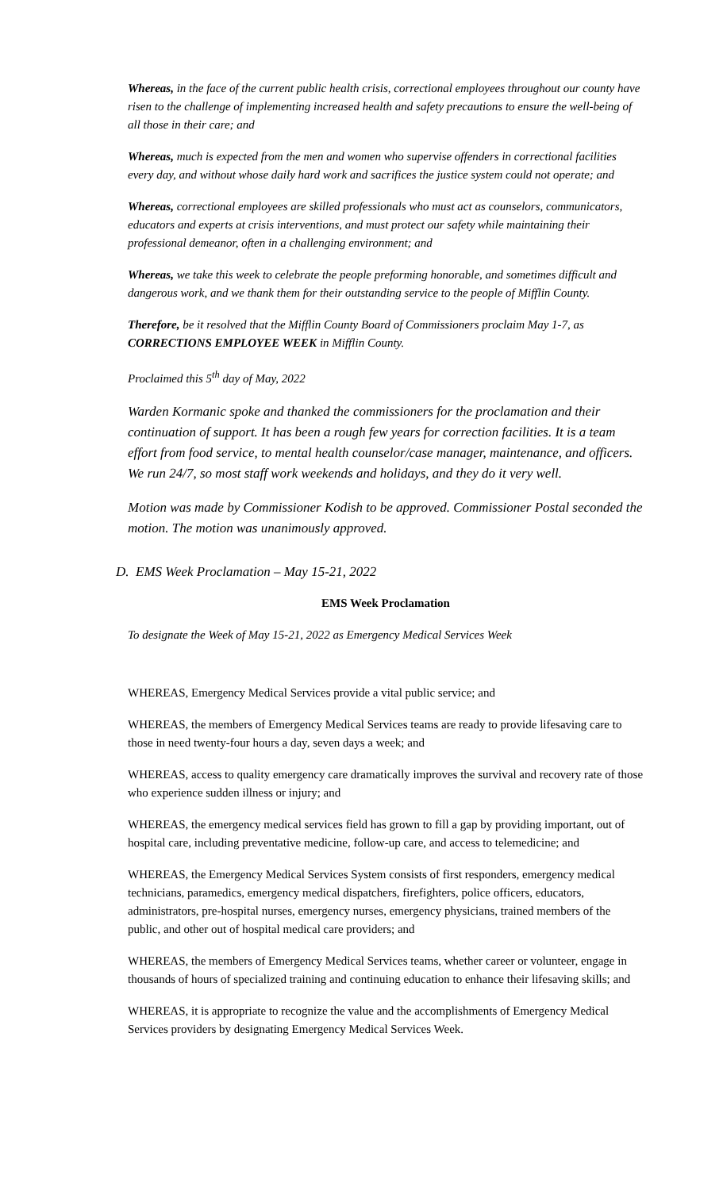Whereas, in the face of the current public health crisis, correctional employees throughout our county have risen to the challenge of implementing increased health and safety precautions to ensure the well-being of all those in their care; and
Whereas, much is expected from the men and women who supervise offenders in correctional facilities every day, and without whose daily hard work and sacrifices the justice system could not operate; and
Whereas, correctional employees are skilled professionals who must act as counselors, communicators, educators and experts at crisis interventions, and must protect our safety while maintaining their professional demeanor, often in a challenging environment; and
Whereas, we take this week to celebrate the people preforming honorable, and sometimes difficult and dangerous work, and we thank them for their outstanding service to the people of Mifflin County.
Therefore, be it resolved that the Mifflin County Board of Commissioners proclaim May 1-7, as CORRECTIONS EMPLOYEE WEEK in Mifflin County.
Proclaimed this 5<sup>th</sup> day of May, 2022
Warden Kormanic spoke and thanked the commissioners for the proclamation and their continuation of support. It has been a rough few years for correction facilities. It is a team effort from food service, to mental health counselor/case manager, maintenance, and officers. We run 24/7, so most staff work weekends and holidays, and they do it very well.
Motion was made by Commissioner Kodish to be approved. Commissioner Postal seconded the motion. The motion was unanimously approved.
D. EMS Week Proclamation – May 15-21, 2022
EMS Week Proclamation
To designate the Week of May 15-21, 2022 as Emergency Medical Services Week
WHEREAS, Emergency Medical Services provide a vital public service; and
WHEREAS, the members of Emergency Medical Services teams are ready to provide lifesaving care to those in need twenty-four hours a day, seven days a week; and
WHEREAS, access to quality emergency care dramatically improves the survival and recovery rate of those who experience sudden illness or injury; and
WHEREAS, the emergency medical services field has grown to fill a gap by providing important, out of hospital care, including preventative medicine, follow-up care, and access to telemedicine; and
WHEREAS, the Emergency Medical Services System consists of first responders, emergency medical technicians, paramedics, emergency medical dispatchers, firefighters, police officers, educators, administrators, pre-hospital nurses, emergency nurses, emergency physicians, trained members of the public, and other out of hospital medical care providers; and
WHEREAS, the members of Emergency Medical Services teams, whether career or volunteer, engage in thousands of hours of specialized training and continuing education to enhance their lifesaving skills; and
WHEREAS, it is appropriate to recognize the value and the accomplishments of Emergency Medical Services providers by designating Emergency Medical Services Week.